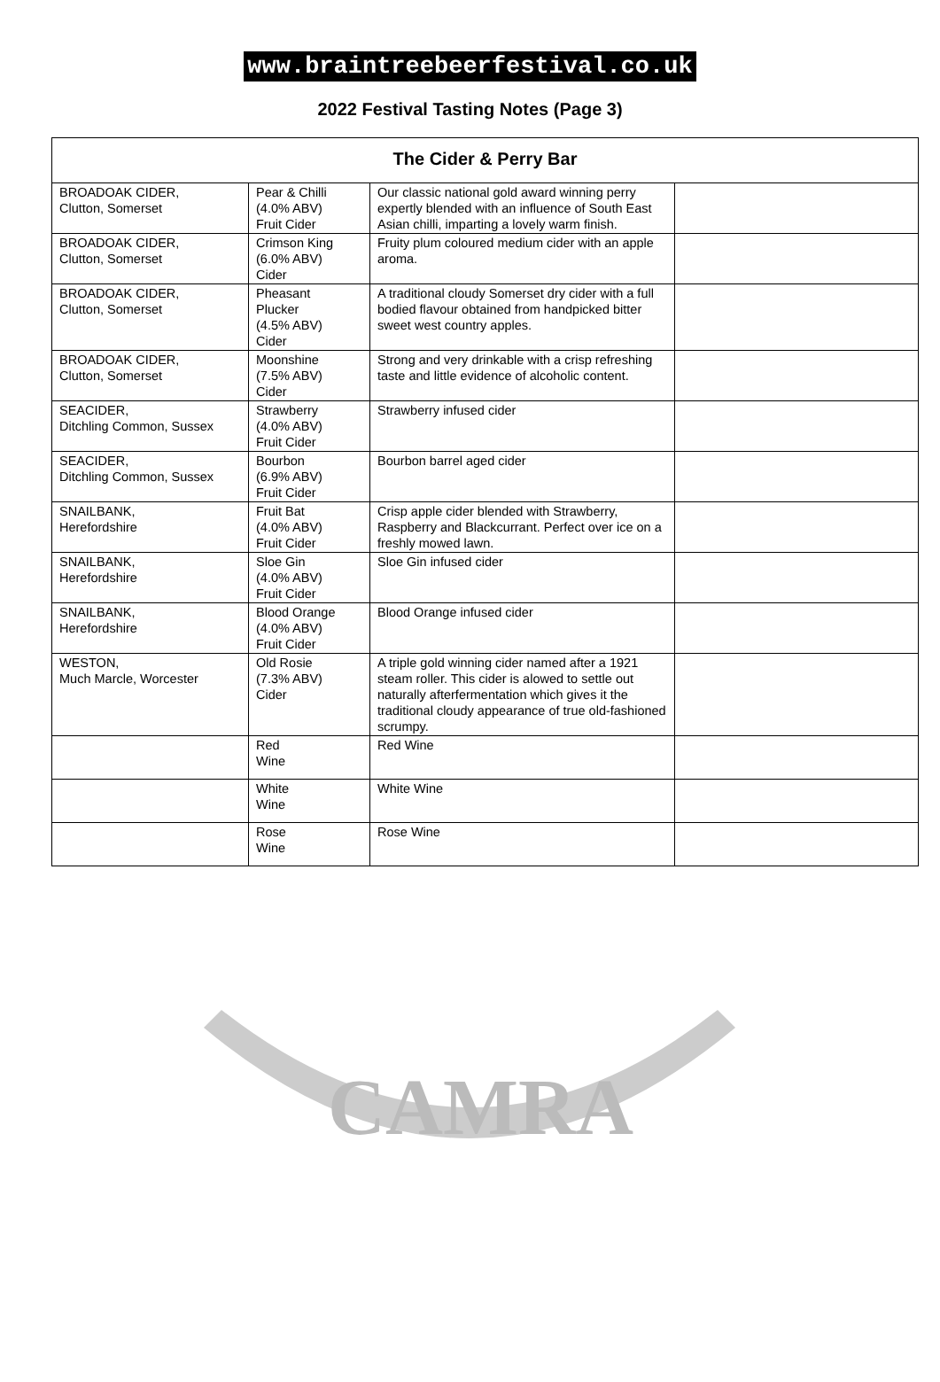CAMRA
www.braintreebeerfestival.co.uk
2022 Festival Tasting Notes (Page 3)
| The Cider & Perry Bar | | | |
| --- | --- | --- | --- |
| BROADOAK CIDER, Clutton, Somerset | Pear & Chilli (4.0% ABV) Fruit Cider | Our classic national gold award winning perry expertly blended with an influence of South East Asian chilli, imparting a lovely warm finish. | |
| BROADOAK CIDER, Clutton, Somerset | Crimson King (6.0% ABV) Cider | Fruity plum coloured medium cider with an apple aroma. | |
| BROADOAK CIDER, Clutton, Somerset | Pheasant Plucker (4.5% ABV) Cider | A traditional cloudy Somerset dry cider with a full bodied flavour obtained from handpicked bitter sweet west country apples. | |
| BROADOAK CIDER, Clutton, Somerset | Moonshine (7.5% ABV) Cider | Strong and very drinkable with a crisp refreshing taste and little evidence of alcoholic content. | |
| SEACIDER, Ditchling Common, Sussex | Strawberry (4.0% ABV) Fruit Cider | Strawberry infused cider | |
| SEACIDER, Ditchling Common, Sussex | Bourbon (6.9% ABV) Fruit Cider | Bourbon barrel aged cider | |
| SNAILBANK, Herefordshire | Fruit Bat (4.0% ABV) Fruit Cider | Crisp apple cider blended with Strawberry, Raspberry and Blackcurrant. Perfect over ice on a freshly mowed lawn. | |
| SNAILBANK, Herefordshire | Sloe Gin (4.0% ABV) Fruit Cider | Sloe Gin infused cider | |
| SNAILBANK, Herefordshire | Blood Orange (4.0% ABV) Fruit Cider | Blood Orange infused cider | |
| WESTON, Much Marcle, Worcester | Old Rosie (7.3% ABV) Cider | A triple gold winning cider named after a 1921 steam roller. This cider is alowed to settle out naturally afterfermentation which gives it the traditional cloudy appearance of true old-fashioned scrumpy. | |
| | Red Wine | Red Wine | |
| | White Wine | White Wine | |
| | Rose Wine | Rose Wine | |